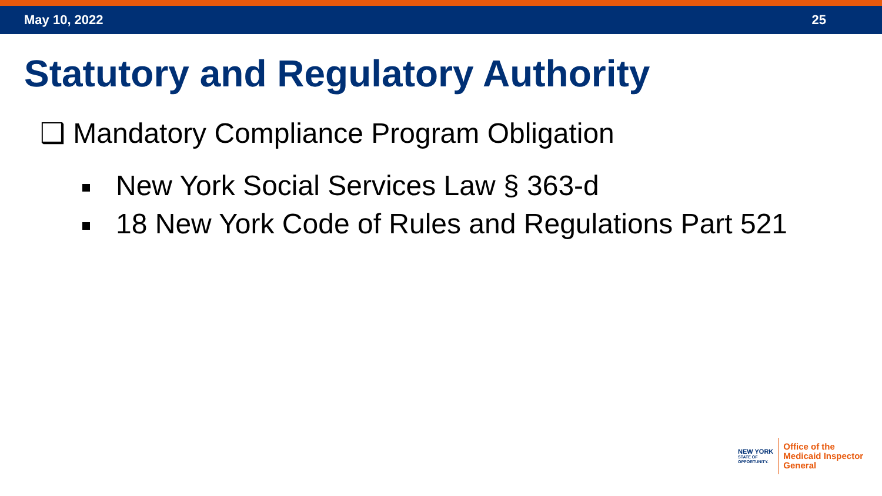May 10, 2022 25
Statutory and Regulatory Authority
❑ Mandatory Compliance Program Obligation
New York Social Services Law § 363-d
18 New York Code of Rules and Regulations Part 521
NEW YORK
STATE OF
OPPORTUNITY.
Office of the
Medicaid Inspector
General